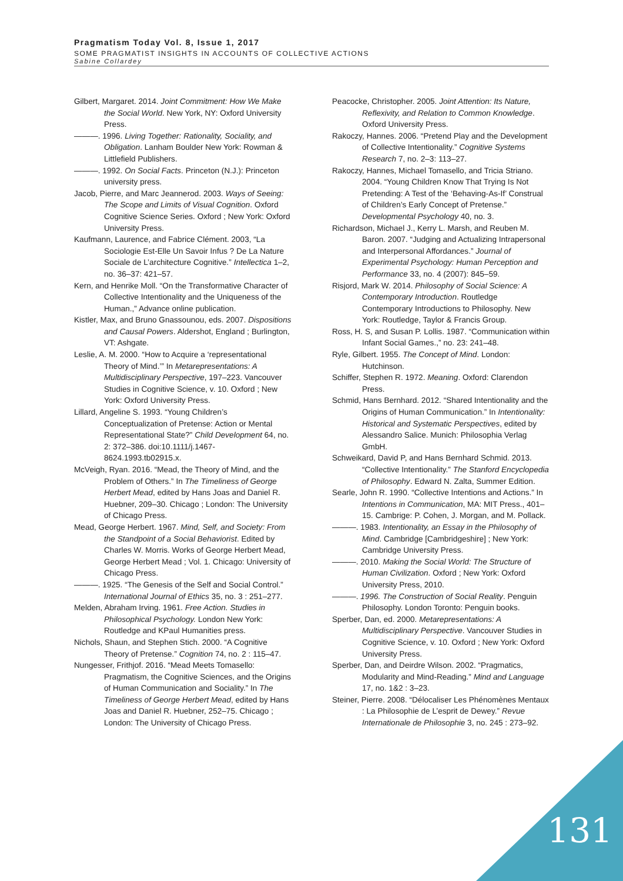Pragmatism Today Vol. 8, Issue 1, 2017
SOME PRAGMATIST INSIGHTS IN ACCOUNTS OF COLLECTIVE ACTIONS
Sabine Collardey
Gilbert, Margaret. 2014. Joint Commitment: How We Make the Social World. New York, NY: Oxford University Press.
———. 1996. Living Together: Rationality, Sociality, and Obligation. Lanham Boulder New York: Rowman & Littlefield Publishers.
———. 1992. On Social Facts. Princeton (N.J.): Princeton university press.
Jacob, Pierre, and Marc Jeannerod. 2003. Ways of Seeing: The Scope and Limits of Visual Cognition. Oxford Cognitive Science Series. Oxford ; New York: Oxford University Press.
Kaufmann, Laurence, and Fabrice Clément. 2003, “La Sociologie Est-Elle Un Savoir Infus ? De La Nature Sociale de L’architecture Cognitive.” Intellectica 1–2, no. 36–37: 421–57.
Kern, and Henrike Moll. “On the Transformative Character of Collective Intentionality and the Uniqueness of the Human.,” Advance online publication.
Kistler, Max, and Bruno Gnassounou, eds. 2007. Dispositions and Causal Powers. Aldershot, England ; Burlington, VT: Ashgate.
Leslie, A. M. 2000. “How to Acquire a ‘representational Theory of Mind.’” In Metarepresentations: A Multidisciplinary Perspective, 197–223. Vancouver Studies in Cognitive Science, v. 10. Oxford ; New York: Oxford University Press.
Lillard, Angeline S. 1993. “Young Children’s Conceptualization of Pretense: Action or Mental Representational State?” Child Development 64, no. 2: 372–386. doi:10.1111/j.1467-8624.1993.tb02915.x.
McVeigh, Ryan. 2016. “Mead, the Theory of Mind, and the Problem of Others.” In The Timeliness of George Herbert Mead, edited by Hans Joas and Daniel R. Huebner, 209–30. Chicago ; London: The University of Chicago Press.
Mead, George Herbert. 1967. Mind, Self, and Society: From the Standpoint of a Social Behaviorist. Edited by Charles W. Morris. Works of George Herbert Mead, George Herbert Mead ; Vol. 1. Chicago: University of Chicago Press.
———. 1925. “The Genesis of the Self and Social Control.” International Journal of Ethics 35, no. 3 : 251–277.
Melden, Abraham Irving. 1961. Free Action. Studies in Philosophical Psychology. London New York: Routledge and KPaul Humanities press.
Nichols, Shaun, and Stephen Stich. 2000. “A Cognitive Theory of Pretense.” Cognition 74, no. 2 : 115–47.
Nungesser, Frithjof. 2016. “Mead Meets Tomasello: Pragmatism, the Cognitive Sciences, and the Origins of Human Communication and Sociality.” In The Timeliness of George Herbert Mead, edited by Hans Joas and Daniel R. Huebner, 252–75. Chicago ; London: The University of Chicago Press.
Peacocke, Christopher. 2005. Joint Attention: Its Nature, Reflexivity, and Relation to Common Knowledge. Oxford University Press.
Rakoczy, Hannes. 2006. “Pretend Play and the Development of Collective Intentionality.” Cognitive Systems Research 7, no. 2–3: 113–27.
Rakoczy, Hannes, Michael Tomasello, and Tricia Striano. 2004. “Young Children Know That Trying Is Not Pretending: A Test of the ‘Behaving-As-If’ Construal of Children’s Early Concept of Pretense.” Developmental Psychology 40, no. 3.
Richardson, Michael J., Kerry L. Marsh, and Reuben M. Baron. 2007. “Judging and Actualizing Intrapersonal and Interpersonal Affordances.” Journal of Experimental Psychology: Human Perception and Performance 33, no. 4 (2007): 845–59.
Risjord, Mark W. 2014. Philosophy of Social Science: A Contemporary Introduction. Routledge Contemporary Introductions to Philosophy. New York: Routledge, Taylor & Francis Group.
Ross, H. S, and Susan P. Lollis. 1987. “Communication within Infant Social Games.,” no. 23: 241–48.
Ryle, Gilbert. 1955. The Concept of Mind. London: Hutchinson.
Schiffer, Stephen R. 1972. Meaning. Oxford: Clarendon Press.
Schmid, Hans Bernhard. 2012. “Shared Intentionality and the Origins of Human Communication.” In Intentionality: Historical and Systematic Perspectives, edited by Alessandro Salice. Munich: Philosophia Verlag GmbH.
Schweikard, David P, and Hans Bernhard Schmid. 2013. “Collective Intentionality.” The Stanford Encyclopedia of Philosophy. Edward N. Zalta, Summer Edition.
Searle, John R. 1990. “Collective Intentions and Actions.” In Intentions in Communication, MA: MIT Press., 401–15. Cambrige: P. Cohen, J. Morgan, and M. Pollack.
———. 1983. Intentionality, an Essay in the Philosophy of Mind. Cambridge [Cambridgeshire] ; New York: Cambridge University Press.
———. 2010. Making the Social World: The Structure of Human Civilization. Oxford ; New York: Oxford University Press, 2010.
———. 1996. The Construction of Social Reality. Penguin Philosophy. London Toronto: Penguin books.
Sperber, Dan, ed. 2000. Metarepresentations: A Multidisciplinary Perspective. Vancouver Studies in Cognitive Science, v. 10. Oxford ; New York: Oxford University Press.
Sperber, Dan, and Deirdre Wilson. 2002. “Pragmatics, Modularity and Mind-Reading.” Mind and Language 17, no. 1&2 : 3–23.
Steiner, Pierre. 2008. “Délocaliser Les Phénomènes Mentaux : La Philosophie de L’esprit de Dewey.” Revue Internationale de Philosophie 3, no. 245 : 273–92.
131